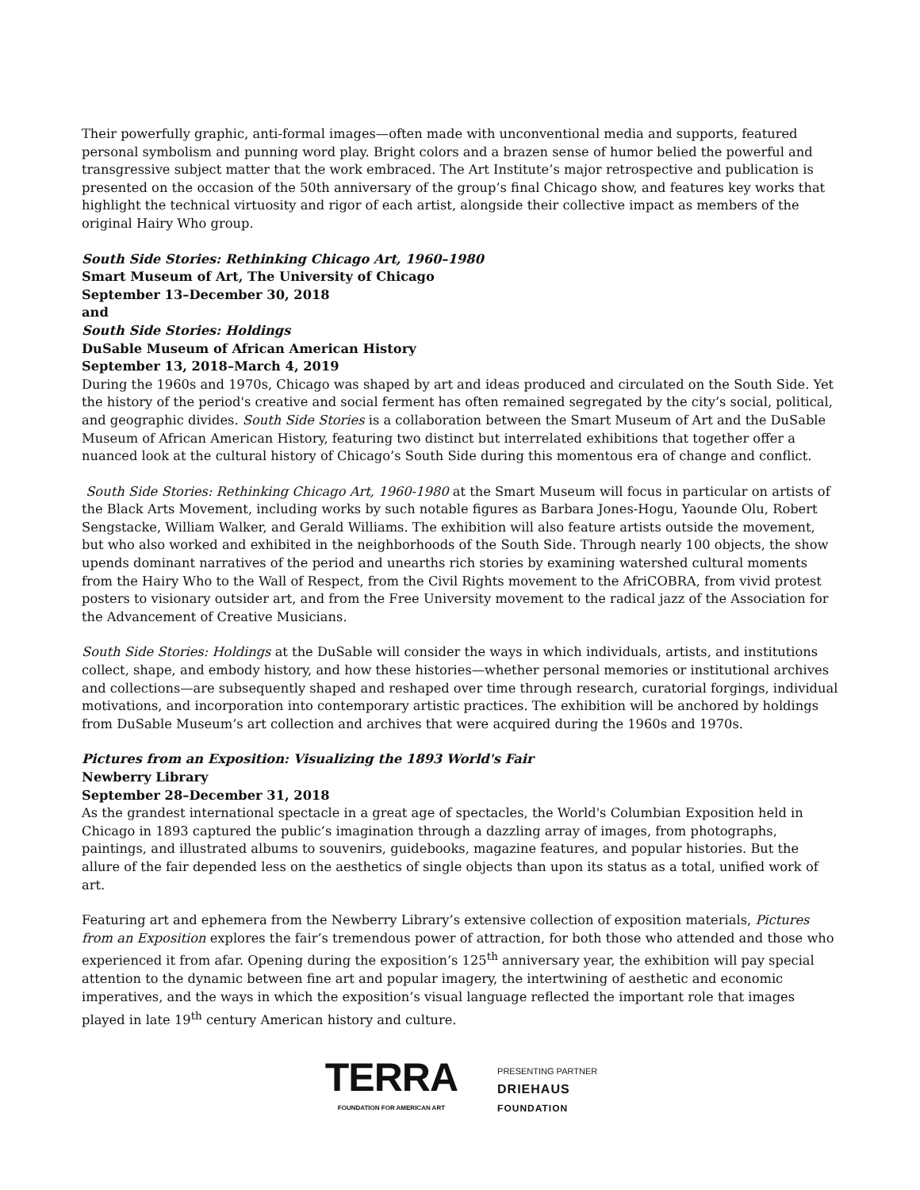Their powerfully graphic, anti-formal images—often made with unconventional media and supports, featured personal symbolism and punning word play. Bright colors and a brazen sense of humor belied the powerful and transgressive subject matter that the work embraced. The Art Institute’s major retrospective and publication is presented on the occasion of the 50th anniversary of the group’s final Chicago show, and features key works that highlight the technical virtuosity and rigor of each artist, alongside their collective impact as members of the original Hairy Who group.
South Side Stories: Rethinking Chicago Art, 1960–1980
Smart Museum of Art, The University of Chicago
September 13–December 30, 2018
and
South Side Stories: Holdings
DuSable Museum of African American History
September 13, 2018–March 4, 2019
During the 1960s and 1970s, Chicago was shaped by art and ideas produced and circulated on the South Side. Yet the history of the period's creative and social ferment has often remained segregated by the city’s social, political, and geographic divides. South Side Stories is a collaboration between the Smart Museum of Art and the DuSable Museum of African American History, featuring two distinct but interrelated exhibitions that together offer a nuanced look at the cultural history of Chicago’s South Side during this momentous era of change and conflict.
South Side Stories: Rethinking Chicago Art, 1960-1980 at the Smart Museum will focus in particular on artists of the Black Arts Movement, including works by such notable figures as Barbara Jones-Hogu, Yaounde Olu, Robert Sengstacke, William Walker, and Gerald Williams. The exhibition will also feature artists outside the movement, but who also worked and exhibited in the neighborhoods of the South Side. Through nearly 100 objects, the show upends dominant narratives of the period and unearths rich stories by examining watershed cultural moments from the Hairy Who to the Wall of Respect, from the Civil Rights movement to the AfriCOBRA, from vivid protest posters to visionary outsider art, and from the Free University movement to the radical jazz of the Association for the Advancement of Creative Musicians.
South Side Stories: Holdings at the DuSable will consider the ways in which individuals, artists, and institutions collect, shape, and embody history, and how these histories—whether personal memories or institutional archives and collections—are subsequently shaped and reshaped over time through research, curatorial forgings, individual motivations, and incorporation into contemporary artistic practices. The exhibition will be anchored by holdings from DuSable Museum’s art collection and archives that were acquired during the 1960s and 1970s.
Pictures from an Exposition: Visualizing the 1893 World's Fair
Newberry Library
September 28–December 31, 2018
As the grandest international spectacle in a great age of spectacles, the World's Columbian Exposition held in Chicago in 1893 captured the public’s imagination through a dazzling array of images, from photographs, paintings, and illustrated albums to souvenirs, guidebooks, magazine features, and popular histories. But the allure of the fair depended less on the aesthetics of single objects than upon its status as a total, unified work of art.
Featuring art and ephemera from the Newberry Library’s extensive collection of exposition materials, Pictures from an Exposition explores the fair’s tremendous power of attraction, for both those who attended and those who experienced it from afar. Opening during the exposition’s 125<sup>th</sup> anniversary year, the exhibition will pay special attention to the dynamic between fine art and popular imagery, the intertwining of aesthetic and economic imperatives, and the ways in which the exposition’s visual language reflected the important role that images played in late 19<sup>th</sup> century American history and culture.
TERRA
FOUNDATION FOR AMERICAN ART
PRESENTING PARTNER
DRIEHAUS
FOUNDATION